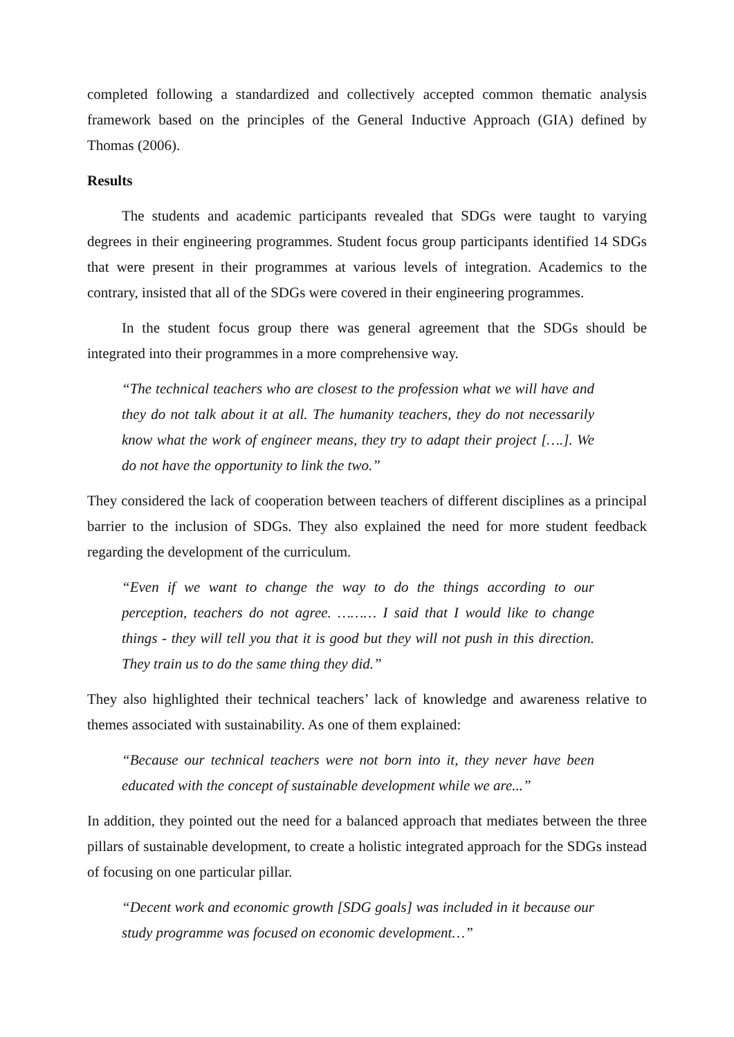completed following a standardized and collectively accepted common thematic analysis framework based on the principles of the General Inductive Approach (GIA) defined by Thomas (2006).
Results
The students and academic participants revealed that SDGs were taught to varying degrees in their engineering programmes. Student focus group participants identified 14 SDGs that were present in their programmes at various levels of integration. Academics to the contrary, insisted that all of the SDGs were covered in their engineering programmes.
In the student focus group there was general agreement that the SDGs should be integrated into their programmes in a more comprehensive way.
“The technical teachers who are closest to the profession what we will have and they do not talk about it at all. The humanity teachers, they do not necessarily know what the work of engineer means, they try to adapt their project [….]. We do not have the opportunity to link the two.”
They considered the lack of cooperation between teachers of different disciplines as a principal barrier to the inclusion of SDGs. They also explained the need for more student feedback regarding the development of the curriculum.
“Even if we want to change the way to do the things according to our perception, teachers do not agree. ……… I said that I would like to change things - they will tell you that it is good but they will not push in this direction. They train us to do the same thing they did.”
They also highlighted their technical teachers’ lack of knowledge and awareness relative to themes associated with sustainability. As one of them explained:
“Because our technical teachers were not born into it, they never have been educated with the concept of sustainable development while we are...”
In addition, they pointed out the need for a balanced approach that mediates between the three pillars of sustainable development, to create a holistic integrated approach for the SDGs instead of focusing on one particular pillar.
“Decent work and economic growth [SDG goals] was included in it because our study programme was focused on economic development…”